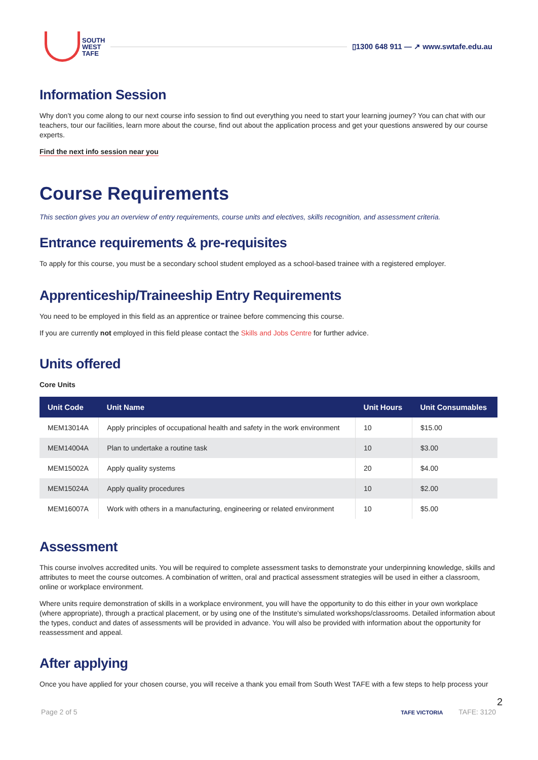SOUTH
WEST
TAFE
▯1300 648 911 — ↗ www.swtafe.edu.au
Information Session
Why don’t you come along to our next course info session to find out everything you need to start your learning journey? You can chat with our teachers, tour our facilities, learn more about the course, find out about the application process and get your questions answered by our course experts.
Find the next info session near you
Course Requirements
This section gives you an overview of entry requirements, course units and electives, skills recognition, and assessment criteria.
Entrance requirements & pre-requisites
To apply for this course, you must be a secondary school student employed as a school-based trainee with a registered employer.
Apprenticeship/Traineeship Entry Requirements
You need to be employed in this field as an apprentice or trainee before commencing this course.
If you are currently not employed in this field please contact the Skills and Jobs Centre for further advice.
Units offered
Core Units
| Unit Code | Unit Name | Unit Hours | Unit Consumables |
| --- | --- | --- | --- |
| MEM13014A | Apply principles of occupational health and safety in the work environment | 10 | $15.00 |
| MEM14004A | Plan to undertake a routine task | 10 | $3.00 |
| MEM15002A | Apply quality systems | 20 | $4.00 |
| MEM15024A | Apply quality procedures | 10 | $2.00 |
| MEM16007A | Work with others in a manufacturing, engineering or related environment | 10 | $5.00 |
Assessment
This course involves accredited units. You will be required to complete assessment tasks to demonstrate your underpinning knowledge, skills and attributes to meet the course outcomes. A combination of written, oral and practical assessment strategies will be used in either a classroom, online or workplace environment.
Where units require demonstration of skills in a workplace environment, you will have the opportunity to do this either in your own workplace (where appropriate), through a practical placement, or by using one of the Institute's simulated workshops/classrooms. Detailed information about the types, conduct and dates of assessments will be provided in advance. You will also be provided with information about the opportunity for reassessment and appeal.
After applying
Once you have applied for your chosen course, you will receive a thank you email from South West TAFE with a few steps to help process your
2
Page 2 of 5 TAFE VICTORIA TAFE: 3120